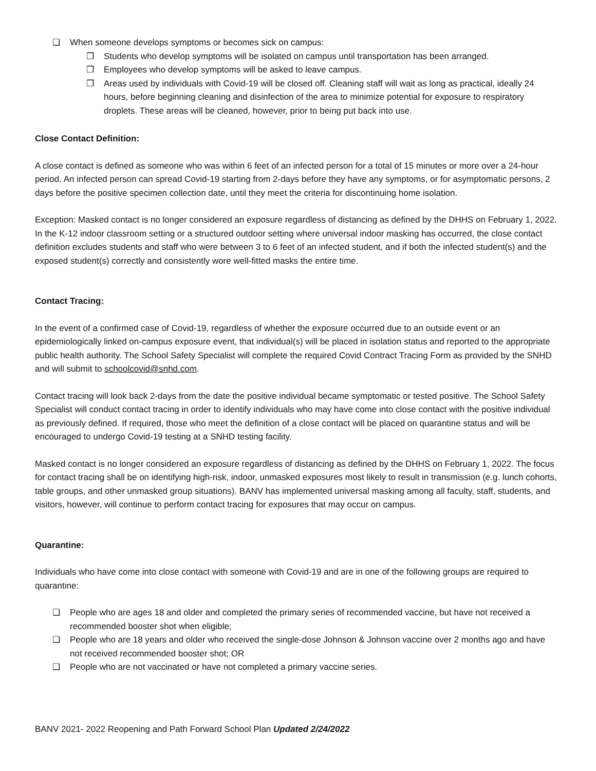❏ When someone develops symptoms or becomes sick on campus:
❒ Students who develop symptoms will be isolated on campus until transportation has been arranged.
❒ Employees who develop symptoms will be asked to leave campus.
❒ Areas used by individuals with Covid-19 will be closed off. Cleaning staff will wait as long as practical, ideally 24 hours, before beginning cleaning and disinfection of the area to minimize potential for exposure to respiratory droplets. These areas will be cleaned, however, prior to being put back into use.
Close Contact Definition:
A close contact is defined as someone who was within 6 feet of an infected person for a total of 15 minutes or more over a 24-hour period. An infected person can spread Covid-19 starting from 2-days before they have any symptoms, or for asymptomatic persons, 2 days before the positive specimen collection date, until they meet the criteria for discontinuing home isolation.
Exception: Masked contact is no longer considered an exposure regardless of distancing as defined by the DHHS on February 1, 2022. In the K-12 indoor classroom setting or a structured outdoor setting where universal indoor masking has occurred, the close contact definition excludes students and staff who were between 3 to 6 feet of an infected student, and if both the infected student(s) and the exposed student(s) correctly and consistently wore well-fitted masks the entire time.
Contact Tracing:
In the event of a confirmed case of Covid-19, regardless of whether the exposure occurred due to an outside event or an epidemiologically linked on-campus exposure event, that individual(s) will be placed in isolation status and reported to the appropriate public health authority. The School Safety Specialist will complete the required Covid Contract Tracing Form as provided by the SNHD and will submit to schoolcovid@snhd.com.
Contact tracing will look back 2-days from the date the positive individual became symptomatic or tested positive. The School Safety Specialist will conduct contact tracing in order to identify individuals who may have come into close contact with the positive individual as previously defined. If required, those who meet the definition of a close contact will be placed on quarantine status and will be encouraged to undergo Covid-19 testing at a SNHD testing facility.
Masked contact is no longer considered an exposure regardless of distancing as defined by the DHHS on February 1, 2022. The focus for contact tracing shall be on identifying high-risk, indoor, unmasked exposures most likely to result in transmission (e.g. lunch cohorts, table groups, and other unmasked group situations). BANV has implemented universal masking among all faculty, staff, students, and visitors, however, will continue to perform contact tracing for exposures that may occur on campus.
Quarantine:
Individuals who have come into close contact with someone with Covid-19 and are in one of the following groups are required to quarantine:
❏ People who are ages 18 and older and completed the primary series of recommended vaccine, but have not received a recommended booster shot when eligible;
❏ People who are 18 years and older who received the single-dose Johnson & Johnson vaccine over 2 months ago and have not received recommended booster shot; OR
❏ People who are not vaccinated or have not completed a primary vaccine series.
BANV 2021- 2022 Reopening and Path Forward School Plan Updated 2/24/2022